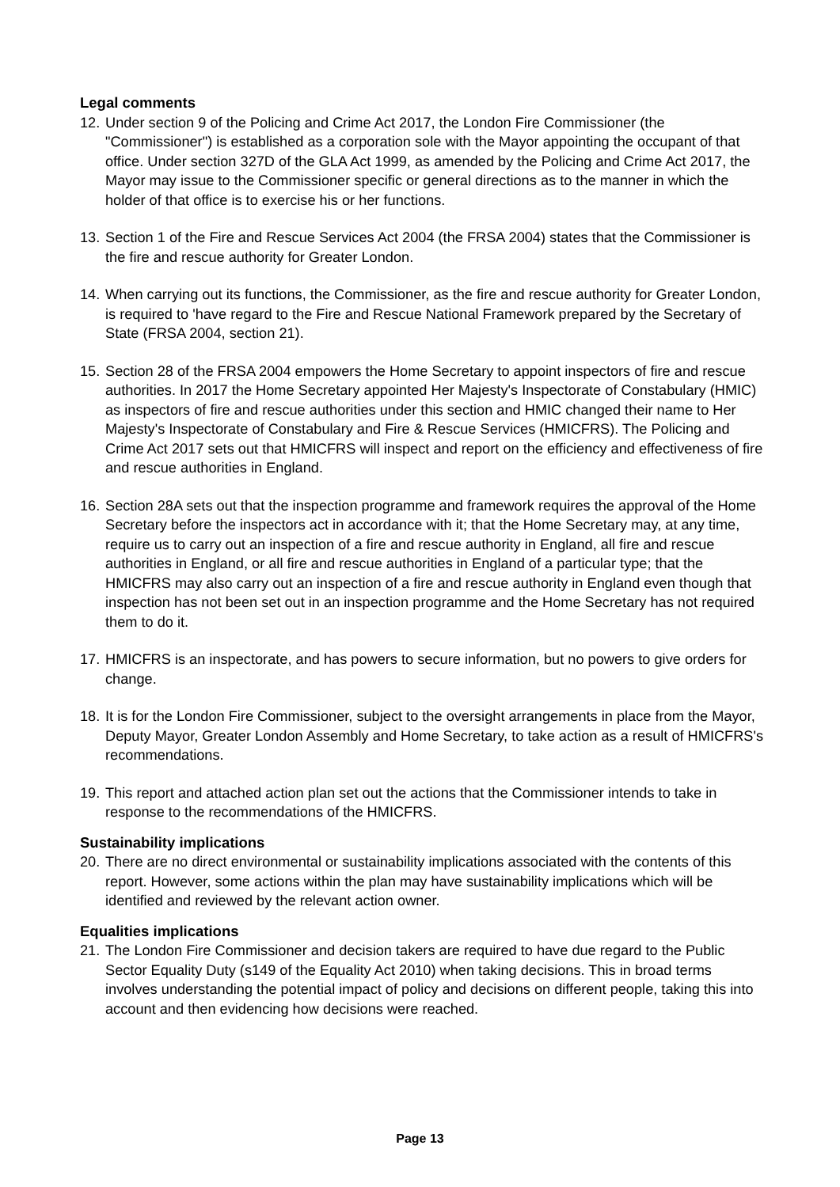Legal comments
12. Under section 9 of the Policing and Crime Act 2017, the London Fire Commissioner (the "Commissioner") is established as a corporation sole with the Mayor appointing the occupant of that office. Under section 327D of the GLA Act 1999, as amended by the Policing and Crime Act 2017, the Mayor may issue to the Commissioner specific or general directions as to the manner in which the holder of that office is to exercise his or her functions.
13. Section 1 of the Fire and Rescue Services Act 2004 (the FRSA 2004) states that the Commissioner is the fire and rescue authority for Greater London.
14. When carrying out its functions, the Commissioner, as the fire and rescue authority for Greater London, is required to 'have regard to the Fire and Rescue National Framework prepared by the Secretary of State (FRSA 2004, section 21).
15. Section 28 of the FRSA 2004 empowers the Home Secretary to appoint inspectors of fire and rescue authorities. In 2017 the Home Secretary appointed Her Majesty's Inspectorate of Constabulary (HMIC) as inspectors of fire and rescue authorities under this section and HMIC changed their name to Her Majesty's Inspectorate of Constabulary and Fire & Rescue Services (HMICFRS). The Policing and Crime Act 2017 sets out that HMICFRS will inspect and report on the efficiency and effectiveness of fire and rescue authorities in England.
16. Section 28A sets out that the inspection programme and framework requires the approval of the Home Secretary before the inspectors act in accordance with it; that the Home Secretary may, at any time, require us to carry out an inspection of a fire and rescue authority in England, all fire and rescue authorities in England, or all fire and rescue authorities in England of a particular type; that the HMICFRS may also carry out an inspection of a fire and rescue authority in England even though that inspection has not been set out in an inspection programme and the Home Secretary has not required them to do it.
17. HMICFRS is an inspectorate, and has powers to secure information, but no powers to give orders for change.
18. It is for the London Fire Commissioner, subject to the oversight arrangements in place from the Mayor, Deputy Mayor, Greater London Assembly and Home Secretary, to take action as a result of HMICFRS's recommendations.
19. This report and attached action plan set out the actions that the Commissioner intends to take in response to the recommendations of the HMICFRS.
Sustainability implications
20. There are no direct environmental or sustainability implications associated with the contents of this report. However, some actions within the plan may have sustainability implications which will be identified and reviewed by the relevant action owner.
Equalities implications
21. The London Fire Commissioner and decision takers are required to have due regard to the Public Sector Equality Duty (s149 of the Equality Act 2010) when taking decisions. This in broad terms involves understanding the potential impact of policy and decisions on different people, taking this into account and then evidencing how decisions were reached.
Page 13